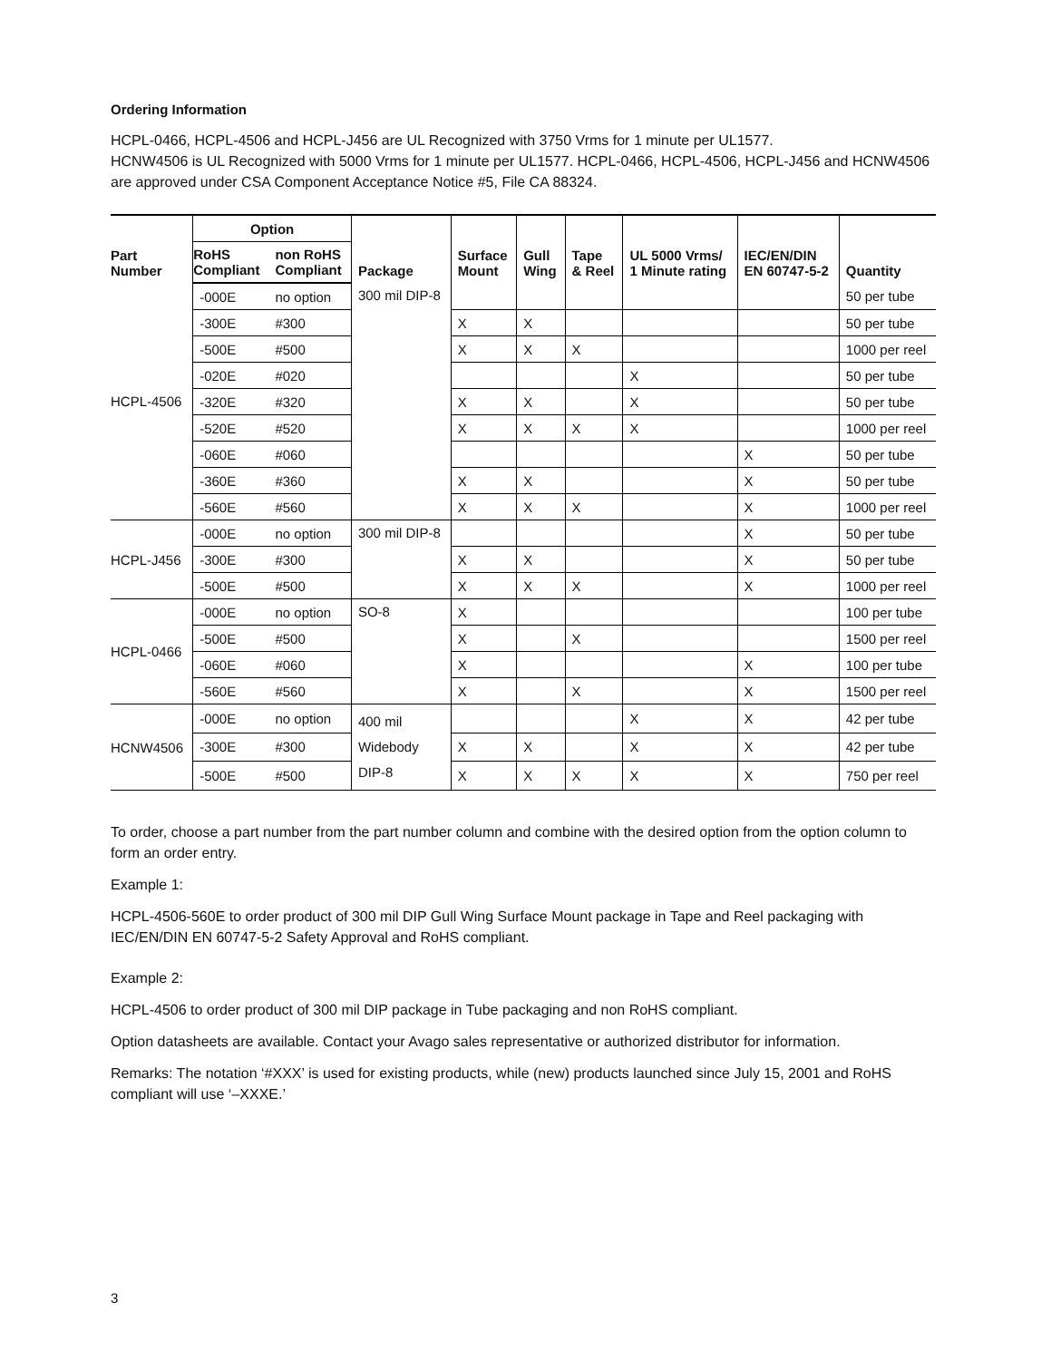Ordering Information
HCPL-0466, HCPL-4506 and HCPL-J456 are UL Recognized with 3750 Vrms for 1 minute per UL1577.
HCNW4506 is UL Recognized with 5000 Vrms for 1 minute per UL1577. HCPL-0466, HCPL-4506, HCPL-J456 and HCNW4506 are approved under CSA Component Acceptance Notice #5, File CA 88324.
| Part Number | Option | | Package | Surface Mount | Gull Wing | Tape & Reel | UL 5000 Vrms/ 1 Minute rating | IEC/EN/DIN EN 60747-5-2 | Quantity |
| --- | --- | --- | --- | --- | --- | --- | --- | --- | --- |
| | RoHS Compliant | non RoHS Compliant | | | | | | | |
| HCPL-4506 | -000E | no option | 300 mil DIP-8 | | | | | | 50 per tube |
| | -300E | #300 | | X | X | | | | 50 per tube |
| | -500E | #500 | | X | X | X | | | 1000 per reel |
| | -020E | #020 | | | | | X | | 50 per tube |
| | -320E | #320 | | X | X | | X | | 50 per tube |
| | -520E | #520 | | X | X | X | X | | 1000 per reel |
| | -060E | #060 | | | | | | X | 50 per tube |
| | -360E | #360 | | X | X | | | X | 50 per tube |
| | -560E | #560 | | X | X | X | | X | 1000 per reel |
| HCPL-J456 | -000E | no option | 300 mil DIP-8 | | | | | X | 50 per tube |
| | -300E | #300 | | X | X | | | X | 50 per tube |
| | -500E | #500 | | X | X | X | | X | 1000 per reel |
| HCPL-0466 | -000E | no option | SO-8 | X | | | | | 100 per tube |
| | -500E | #500 | | X | | X | | | 1500 per reel |
| | -060E | #060 | | X | | | | X | 100 per tube |
| | -560E | #560 | | X | | X | | X | 1500 per reel |
| HCNW4506 | -000E | no option | 400 mil Widebody DIP-8 | | | | X | X | 42 per tube |
| | -300E | #300 | | X | X | | X | X | 42 per tube |
| | -500E | #500 | | X | X | X | X | X | 750 per reel |
To order, choose a part number from the part number column and combine with the desired option from the option column to form an order entry.
Example 1:
HCPL-4506-560E to order product of 300 mil DIP Gull Wing Surface Mount package in Tape and Reel packaging with IEC/EN/DIN EN 60747-5-2 Safety Approval and RoHS compliant.
Example 2:
HCPL-4506 to order product of 300 mil DIP package in Tube packaging and non RoHS compliant.
Option datasheets are available. Contact your Avago sales representative or authorized distributor for information.
Remarks: The notation ‘#XXX’ is used for existing products, while (new) products launched since July 15, 2001 and RoHS compliant will use ‘–XXXE.’
3